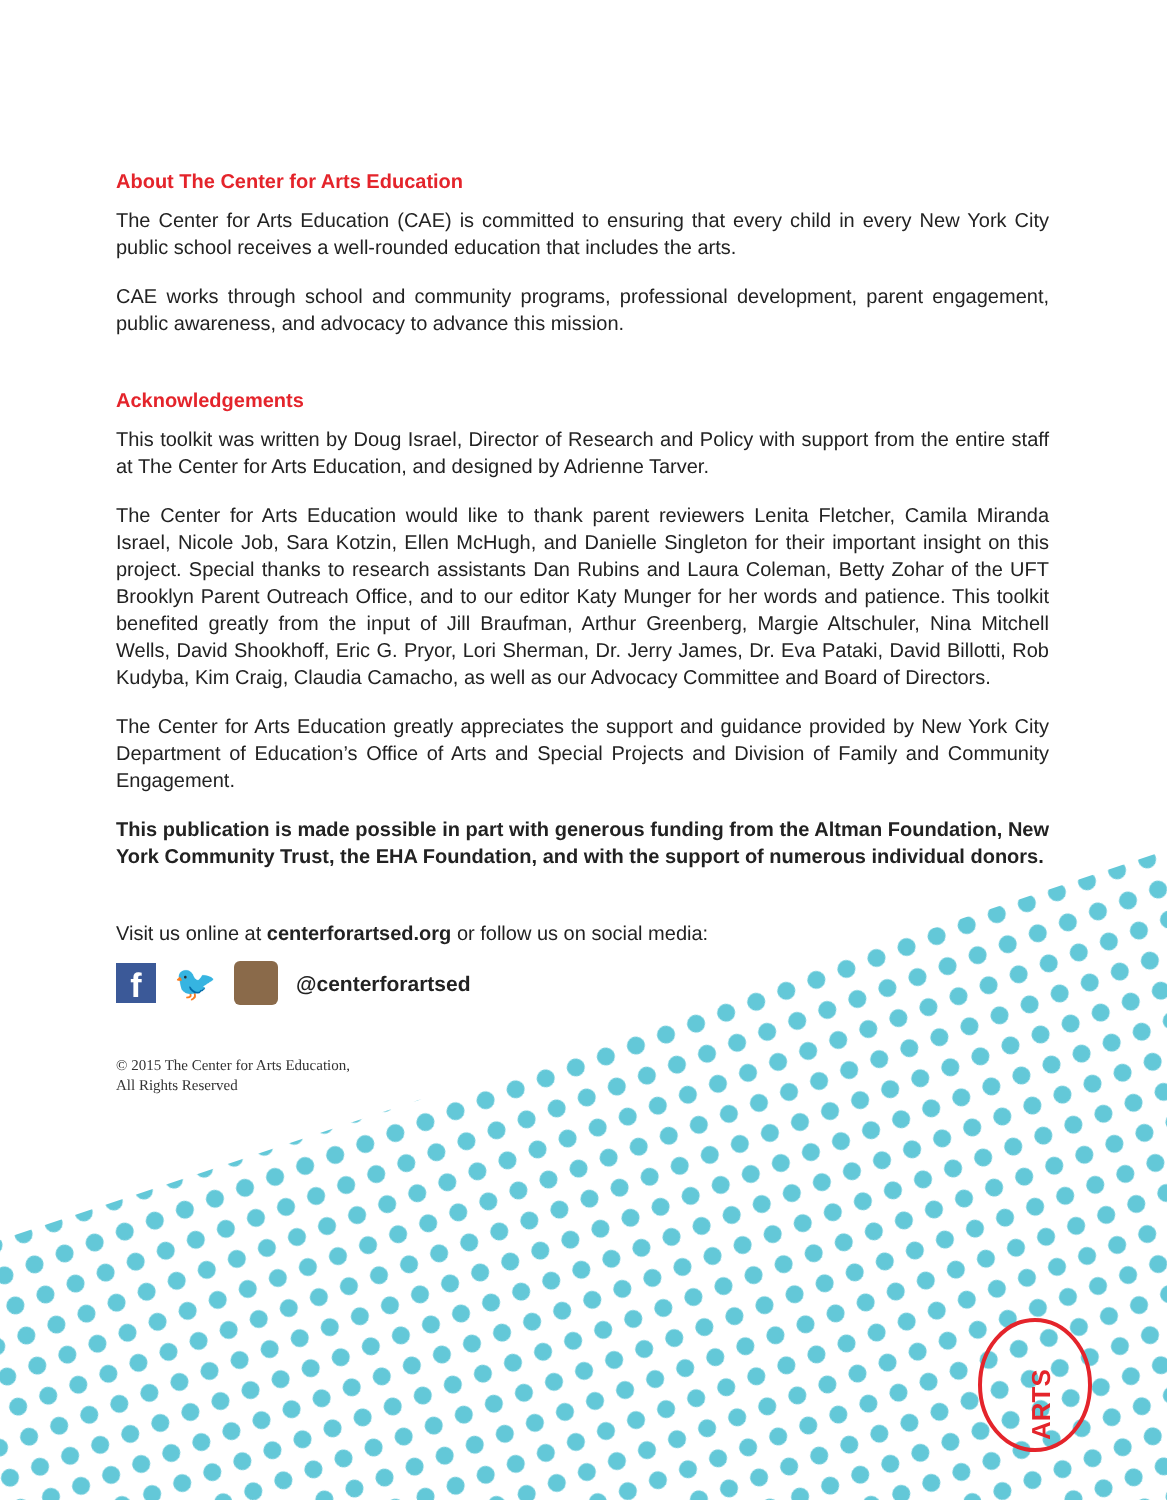ARTS
About The Center for Arts Education
The Center for Arts Education (CAE) is committed to ensuring that every child in every New York City public school receives a well-rounded education that includes the arts.
CAE works through school and community programs, professional development, parent engagement, public awareness, and advocacy to advance this mission.
Acknowledgements
This toolkit was written by Doug Israel, Director of Research and Policy with support from the entire staff at The Center for Arts Education, and designed by Adrienne Tarver.
The Center for Arts Education would like to thank parent reviewers Lenita Fletcher, Camila Miranda Israel, Nicole Job, Sara Kotzin, Ellen McHugh, and Danielle Singleton for their important insight on this project. Special thanks to research assistants Dan Rubins and Laura Coleman, Betty Zohar of the UFT Brooklyn Parent Outreach Office, and to our editor Katy Munger for her words and patience. This toolkit benefited greatly from the input of Jill Braufman, Arthur Greenberg, Margie Altschuler, Nina Mitchell Wells, David Shookhoff, Eric G. Pryor, Lori Sherman, Dr. Jerry James, Dr. Eva Pataki, David Billotti, Rob Kudyba, Kim Craig, Claudia Camacho, as well as our Advocacy Committee and Board of Directors.
The Center for Arts Education greatly appreciates the support and guidance provided by New York City Department of Education’s Office of Arts and Special Projects and Division of Family and Community Engagement.
This publication is made possible in part with generous funding from the Altman Foundation, New York Community Trust, the EHA Foundation, and with the support of numerous individual donors.
Visit us online at centerforartsed.org or follow us on social media:
f 🐦 @centerforartsed
© 2015 The Center for Arts Education,
All Rights Reserved